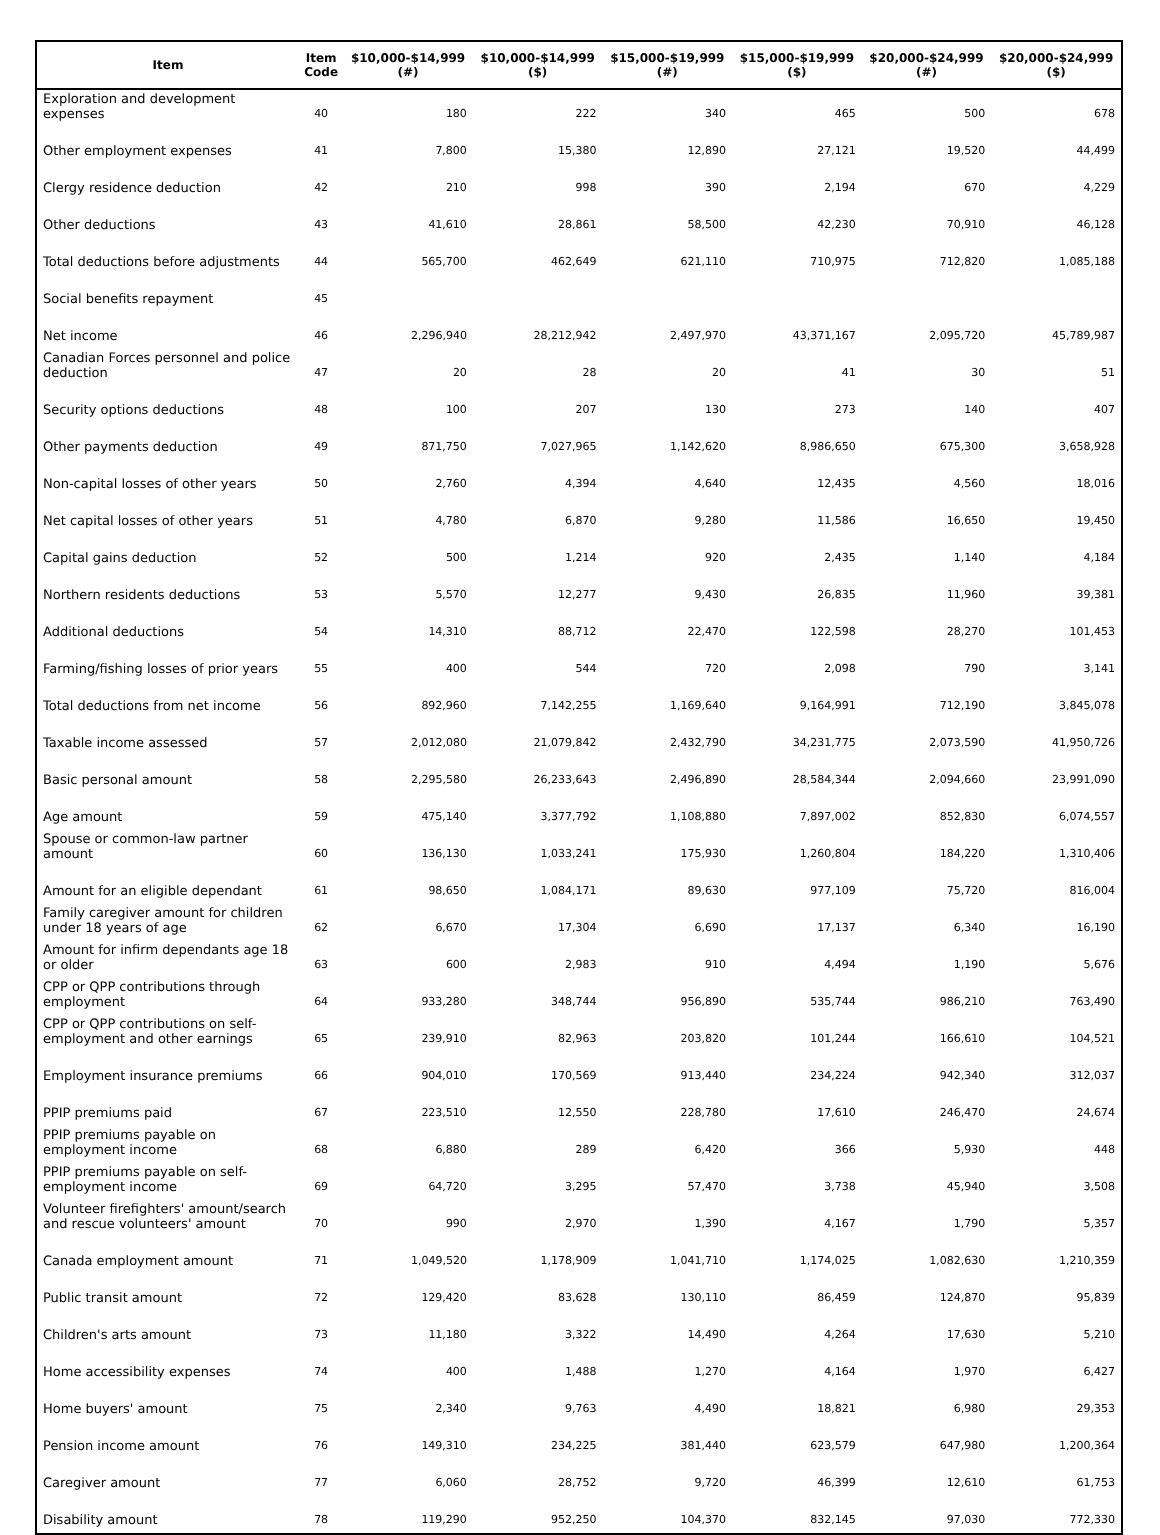| Item | Item Code | $10,000-$14,999 (#) | $10,000-$14,999 ($) | $15,000-$19,999 (#) | $15,000-$19,999 ($) | $20,000-$24,999 (#) | $20,000-$24,999 ($) |
| --- | --- | --- | --- | --- | --- | --- | --- |
| Exploration and development expenses | 40 | 180 | 222 | 340 | 465 | 500 | 678 |
| Other employment expenses | 41 | 7,800 | 15,380 | 12,890 | 27,121 | 19,520 | 44,499 |
| Clergy residence deduction | 42 | 210 | 998 | 390 | 2,194 | 670 | 4,229 |
| Other deductions | 43 | 41,610 | 28,861 | 58,500 | 42,230 | 70,910 | 46,128 |
| Total deductions before adjustments | 44 | 565,700 | 462,649 | 621,110 | 710,975 | 712,820 | 1,085,188 |
| Social benefits repayment | 45 | | | | | | |
| Net income | 46 | 2,296,940 | 28,212,942 | 2,497,970 | 43,371,167 | 2,095,720 | 45,789,987 |
| Canadian Forces personnel and police deduction | 47 | 20 | 28 | 20 | 41 | 30 | 51 |
| Security options deductions | 48 | 100 | 207 | 130 | 273 | 140 | 407 |
| Other payments deduction | 49 | 871,750 | 7,027,965 | 1,142,620 | 8,986,650 | 675,300 | 3,658,928 |
| Non-capital losses of other years | 50 | 2,760 | 4,394 | 4,640 | 12,435 | 4,560 | 18,016 |
| Net capital losses of other years | 51 | 4,780 | 6,870 | 9,280 | 11,586 | 16,650 | 19,450 |
| Capital gains deduction | 52 | 500 | 1,214 | 920 | 2,435 | 1,140 | 4,184 |
| Northern residents deductions | 53 | 5,570 | 12,277 | 9,430 | 26,835 | 11,960 | 39,381 |
| Additional deductions | 54 | 14,310 | 88,712 | 22,470 | 122,598 | 28,270 | 101,453 |
| Farming/fishing losses of prior years | 55 | 400 | 544 | 720 | 2,098 | 790 | 3,141 |
| Total deductions from net income | 56 | 892,960 | 7,142,255 | 1,169,640 | 9,164,991 | 712,190 | 3,845,078 |
| Taxable income assessed | 57 | 2,012,080 | 21,079,842 | 2,432,790 | 34,231,775 | 2,073,590 | 41,950,726 |
| Basic personal amount | 58 | 2,295,580 | 26,233,643 | 2,496,890 | 28,584,344 | 2,094,660 | 23,991,090 |
| Age amount | 59 | 475,140 | 3,377,792 | 1,108,880 | 7,897,002 | 852,830 | 6,074,557 |
| Spouse or common-law partner amount | 60 | 136,130 | 1,033,241 | 175,930 | 1,260,804 | 184,220 | 1,310,406 |
| Amount for an eligible dependant | 61 | 98,650 | 1,084,171 | 89,630 | 977,109 | 75,720 | 816,004 |
| Family caregiver amount for children under 18 years of age | 62 | 6,670 | 17,304 | 6,690 | 17,137 | 6,340 | 16,190 |
| Amount for infirm dependants age 18 or older | 63 | 600 | 2,983 | 910 | 4,494 | 1,190 | 5,676 |
| CPP or QPP contributions through employment | 64 | 933,280 | 348,744 | 956,890 | 535,744 | 986,210 | 763,490 |
| CPP or QPP contributions on self-employment and other earnings | 65 | 239,910 | 82,963 | 203,820 | 101,244 | 166,610 | 104,521 |
| Employment insurance premiums | 66 | 904,010 | 170,569 | 913,440 | 234,224 | 942,340 | 312,037 |
| PPIP premiums paid | 67 | 223,510 | 12,550 | 228,780 | 17,610 | 246,470 | 24,674 |
| PPIP premiums payable on employment income | 68 | 6,880 | 289 | 6,420 | 366 | 5,930 | 448 |
| PPIP premiums payable on self-employment income | 69 | 64,720 | 3,295 | 57,470 | 3,738 | 45,940 | 3,508 |
| Volunteer firefighters' amount/search and rescue volunteers' amount | 70 | 990 | 2,970 | 1,390 | 4,167 | 1,790 | 5,357 |
| Canada employment amount | 71 | 1,049,520 | 1,178,909 | 1,041,710 | 1,174,025 | 1,082,630 | 1,210,359 |
| Public transit amount | 72 | 129,420 | 83,628 | 130,110 | 86,459 | 124,870 | 95,839 |
| Children's arts amount | 73 | 11,180 | 3,322 | 14,490 | 4,264 | 17,630 | 5,210 |
| Home accessibility expenses | 74 | 400 | 1,488 | 1,270 | 4,164 | 1,970 | 6,427 |
| Home buyers' amount | 75 | 2,340 | 9,763 | 4,490 | 18,821 | 6,980 | 29,353 |
| Pension income amount | 76 | 149,310 | 234,225 | 381,440 | 623,579 | 647,980 | 1,200,364 |
| Caregiver amount | 77 | 6,060 | 28,752 | 9,720 | 46,399 | 12,610 | 61,753 |
| Disability amount | 78 | 119,290 | 952,250 | 104,370 | 832,145 | 97,030 | 772,330 |